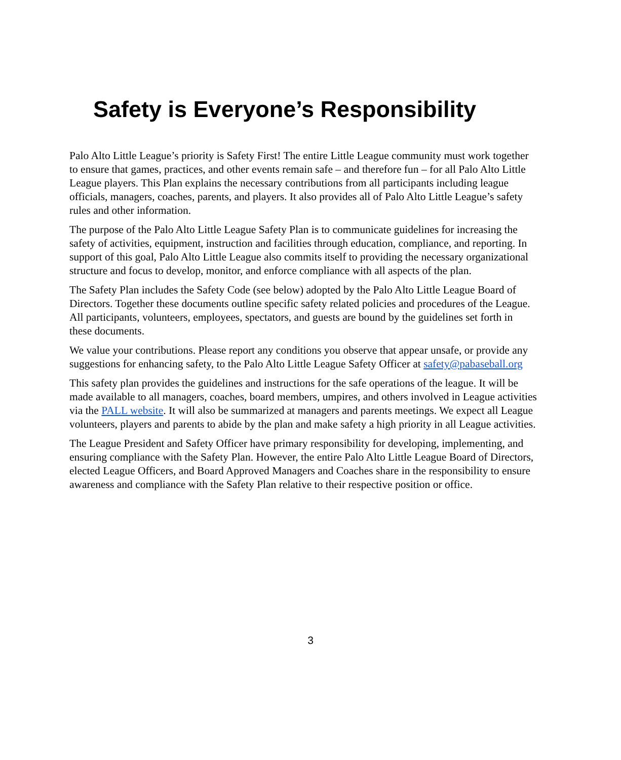Safety is Everyone’s Responsibility
Palo Alto Little League’s priority is Safety First! The entire Little League community must work together to ensure that games, practices, and other events remain safe – and therefore fun – for all Palo Alto Little League players. This Plan explains the necessary contributions from all participants including league officials, managers, coaches, parents, and players. It also provides all of Palo Alto Little League’s safety rules and other information.
The purpose of the Palo Alto Little League Safety Plan is to communicate guidelines for increasing the safety of activities, equipment, instruction and facilities through education, compliance, and reporting. In support of this goal, Palo Alto Little League also commits itself to providing the necessary organizational structure and focus to develop, monitor, and enforce compliance with all aspects of the plan.
The Safety Plan includes the Safety Code (see below) adopted by the Palo Alto Little League Board of Directors. Together these documents outline specific safety related policies and procedures of the League. All participants, volunteers, employees, spectators, and guests are bound by the guidelines set forth in these documents.
We value your contributions. Please report any conditions you observe that appear unsafe, or provide any suggestions for enhancing safety, to the Palo Alto Little League Safety Officer at safety@pabaseball.org
This safety plan provides the guidelines and instructions for the safe operations of the league. It will be made available to all managers, coaches, board members, umpires, and others involved in League activities via the PALL website. It will also be summarized at managers and parents meetings. We expect all League volunteers, players and parents to abide by the plan and make safety a high priority in all League activities.
The League President and Safety Officer have primary responsibility for developing, implementing, and ensuring compliance with the Safety Plan. However, the entire Palo Alto Little League Board of Directors, elected League Officers, and Board Approved Managers and Coaches share in the responsibility to ensure awareness and compliance with the Safety Plan relative to their respective position or office.
3